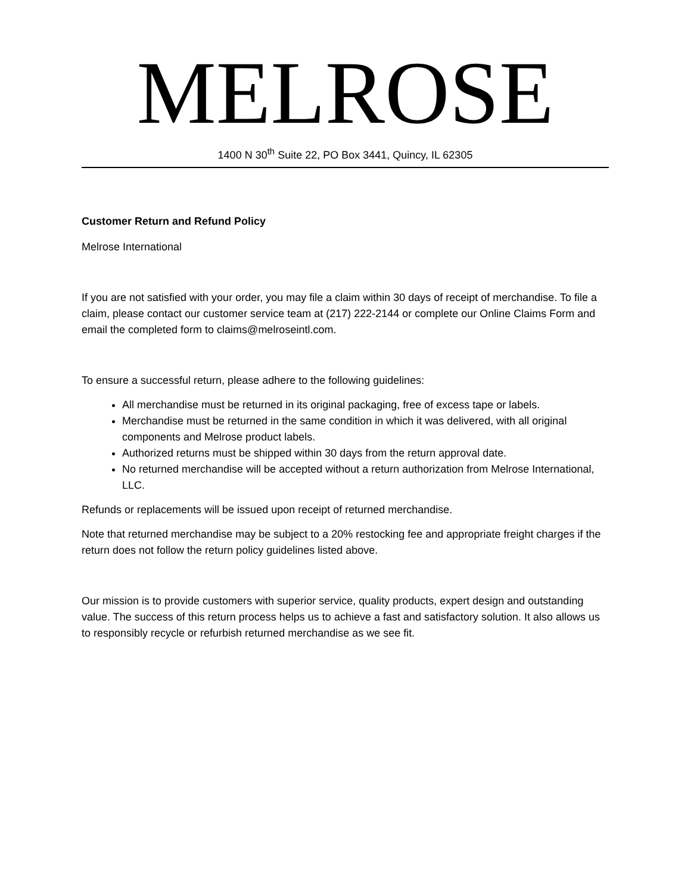MELROSE
1400 N 30<sup>th</sup> Suite 22, PO Box 3441, Quincy, IL 62305
Customer Return and Refund Policy
Melrose International
If you are not satisfied with your order, you may file a claim within 30 days of receipt of merchandise. To file a claim, please contact our customer service team at (217) 222-2144 or complete our Online Claims Form and email the completed form to claims@melroseintl.com.
To ensure a successful return, please adhere to the following guidelines:
All merchandise must be returned in its original packaging, free of excess tape or labels.
Merchandise must be returned in the same condition in which it was delivered, with all original components and Melrose product labels.
Authorized returns must be shipped within 30 days from the return approval date.
No returned merchandise will be accepted without a return authorization from Melrose International, LLC.
Refunds or replacements will be issued upon receipt of returned merchandise.
Note that returned merchandise may be subject to a 20% restocking fee and appropriate freight charges if the return does not follow the return policy guidelines listed above.
Our mission is to provide customers with superior service, quality products, expert design and outstanding value. The success of this return process helps us to achieve a fast and satisfactory solution. It also allows us to responsibly recycle or refurbish returned merchandise as we see fit.